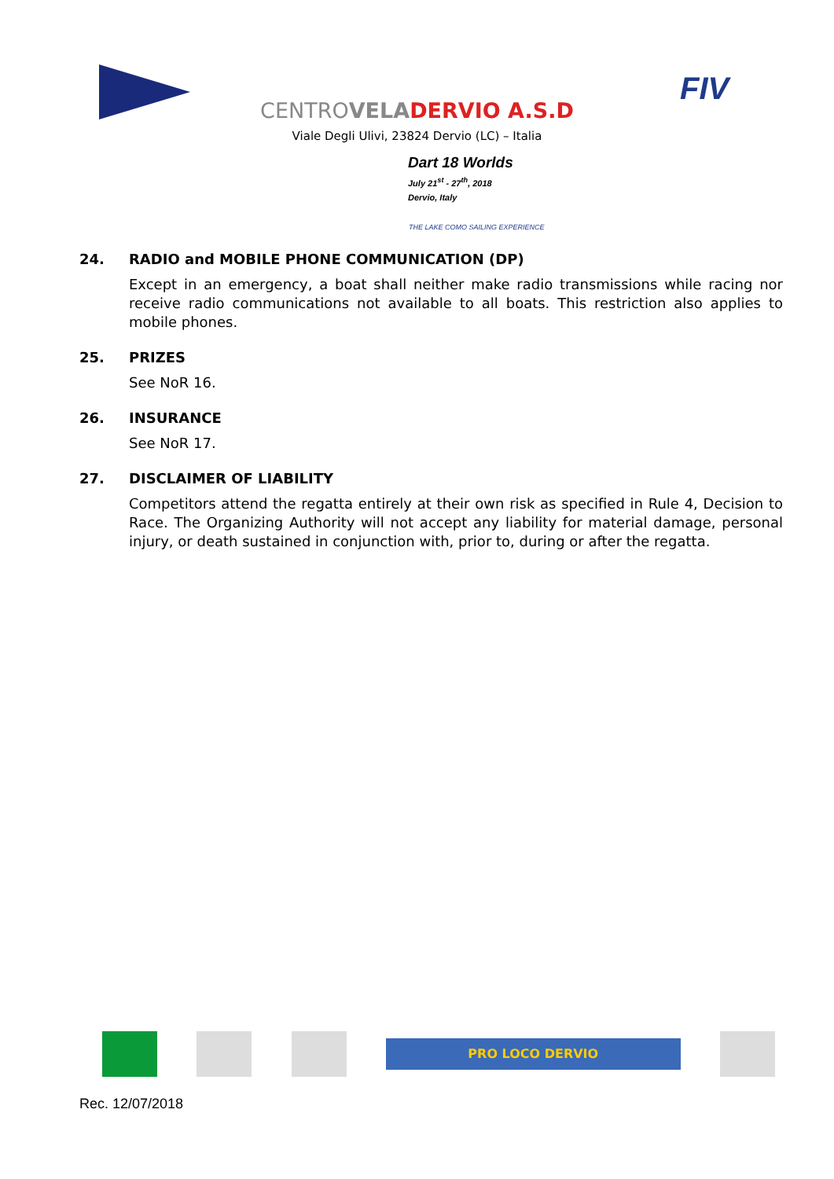FIV
CENTROVELA DERVIO A.S.D
Viale Degli Ulivi, 23824 Dervio (LC) – Italia
Dart 18 Worlds
July 21<sup>st</sup> - 27<sup>th</sup>, 2018
Dervio, Italy
THE LAKE COMO SAILING EXPERIENCE
24. RADIO and MOBILE PHONE COMMUNICATION (DP)
Except in an emergency, a boat shall neither make radio transmissions while racing nor receive radio communications not available to all boats. This restriction also applies to mobile phones.
25. PRIZES
See NoR 16.
26. INSURANCE
See NoR 17.
27. DISCLAIMER OF LIABILITY
Competitors attend the regatta entirely at their own risk as specified in Rule 4, Decision to Race. The Organizing Authority will not accept any liability for material damage, personal injury, or death sustained in conjunction with, prior to, during or after the regatta.
PRO LOCO DERVIO
Rec. 12/07/2018